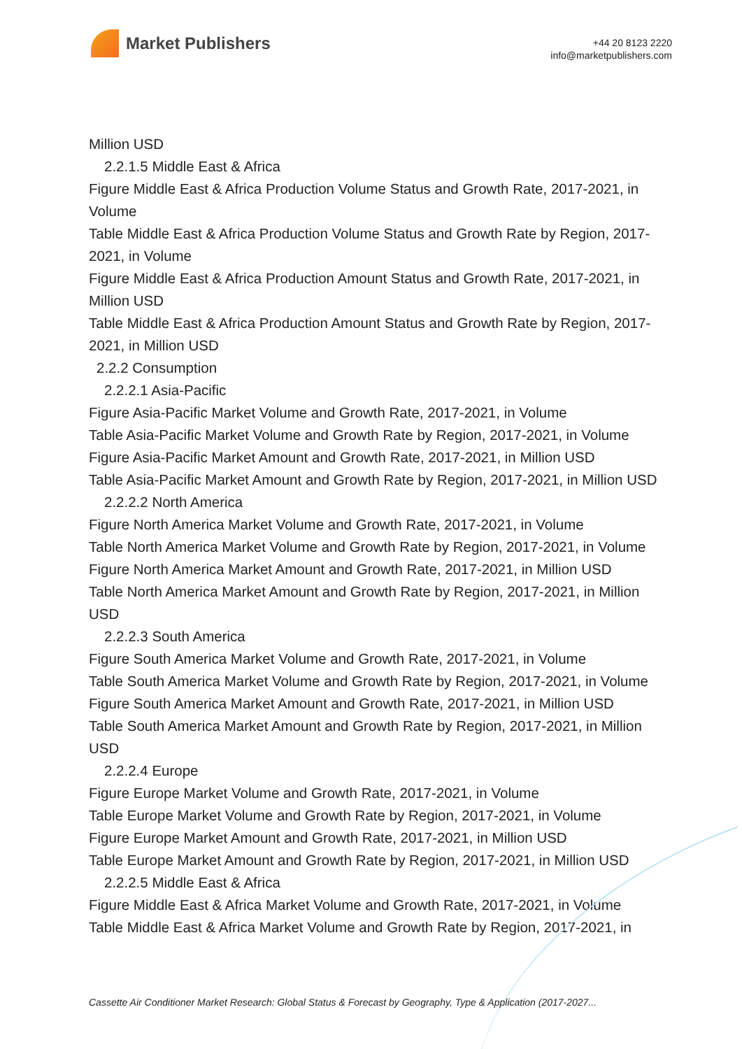Market Publishers
+44 20 8123 2220
info@marketpublishers.com
Million USD
2.2.1.5 Middle East & Africa
Figure Middle East & Africa Production Volume Status and Growth Rate, 2017-2021, in Volume
Table Middle East & Africa Production Volume Status and Growth Rate by Region, 2017-2021, in Volume
Figure Middle East & Africa Production Amount Status and Growth Rate, 2017-2021, in Million USD
Table Middle East & Africa Production Amount Status and Growth Rate by Region, 2017-2021, in Million USD
2.2.2 Consumption
2.2.2.1 Asia-Pacific
Figure Asia-Pacific Market Volume and Growth Rate, 2017-2021, in Volume
Table Asia-Pacific Market Volume and Growth Rate by Region, 2017-2021, in Volume
Figure Asia-Pacific Market Amount and Growth Rate, 2017-2021, in Million USD
Table Asia-Pacific Market Amount and Growth Rate by Region, 2017-2021, in Million USD
2.2.2.2 North America
Figure North America Market Volume and Growth Rate, 2017-2021, in Volume
Table North America Market Volume and Growth Rate by Region, 2017-2021, in Volume
Figure North America Market Amount and Growth Rate, 2017-2021, in Million USD
Table North America Market Amount and Growth Rate by Region, 2017-2021, in Million USD
2.2.2.3 South America
Figure South America Market Volume and Growth Rate, 2017-2021, in Volume
Table South America Market Volume and Growth Rate by Region, 2017-2021, in Volume
Figure South America Market Amount and Growth Rate, 2017-2021, in Million USD
Table South America Market Amount and Growth Rate by Region, 2017-2021, in Million USD
2.2.2.4 Europe
Figure Europe Market Volume and Growth Rate, 2017-2021, in Volume
Table Europe Market Volume and Growth Rate by Region, 2017-2021, in Volume
Figure Europe Market Amount and Growth Rate, 2017-2021, in Million USD
Table Europe Market Amount and Growth Rate by Region, 2017-2021, in Million USD
2.2.2.5 Middle East & Africa
Figure Middle East & Africa Market Volume and Growth Rate, 2017-2021, in Volume
Table Middle East & Africa Market Volume and Growth Rate by Region, 2017-2021, in
Cassette Air Conditioner Market Research: Global Status & Forecast by Geography, Type & Application (2017-2027...